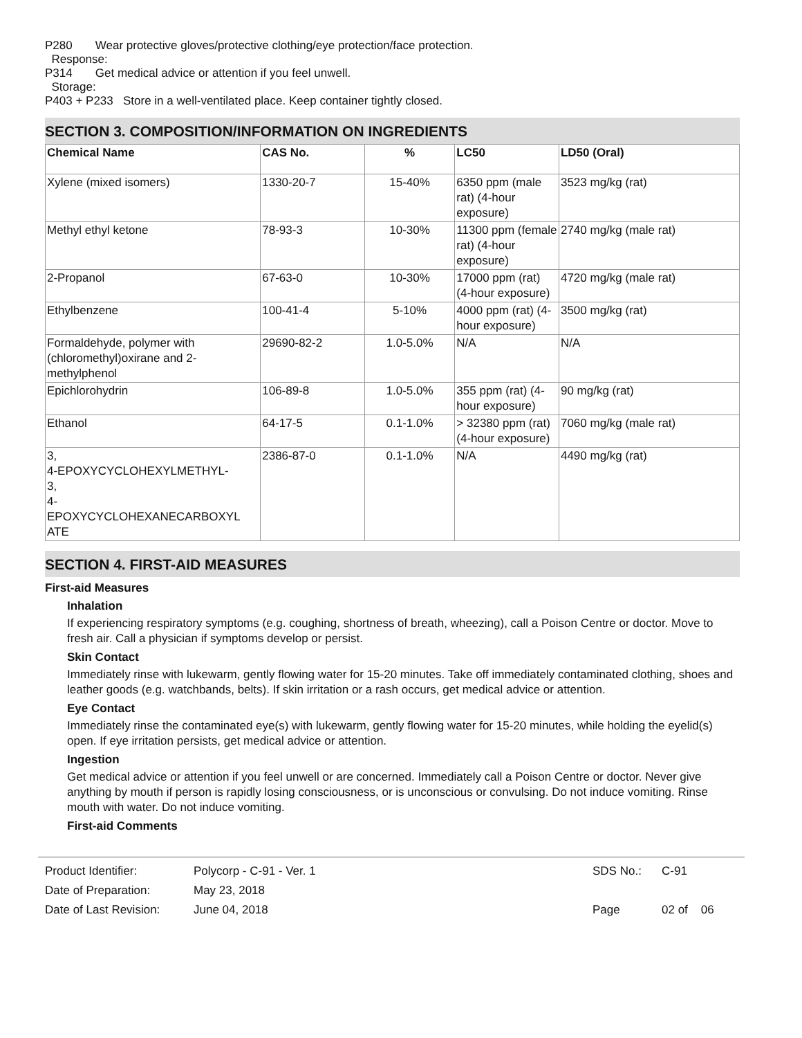P280 Wear protective gloves/protective clothing/eye protection/face protection.
Response:
P314 Get medical advice or attention if you feel unwell.
Storage:
P403 + P233 Store in a well-ventilated place. Keep container tightly closed.
SECTION 3. COMPOSITION/INFORMATION ON INGREDIENTS
| Chemical Name | CAS No. | % | LC50 | LD50 (Oral) |
| --- | --- | --- | --- | --- |
| Xylene (mixed isomers) | 1330-20-7 | 15-40% | 6350 ppm (male rat) (4-hour exposure) | 3523 mg/kg (rat) |
| Methyl ethyl ketone | 78-93-3 | 10-30% | 11300 ppm (female rat) (4-hour exposure) | 2740 mg/kg (male rat) |
| 2-Propanol | 67-63-0 | 10-30% | 17000 ppm (rat) (4-hour exposure) | 4720 mg/kg (male rat) |
| Ethylbenzene | 100-41-4 | 5-10% | 4000 ppm (rat) (4-hour exposure) | 3500 mg/kg (rat) |
| Formaldehyde, polymer with (chloromethyl)oxirane and 2-methylphenol | 29690-82-2 | 1.0-5.0% | N/A | N/A |
| Epichlorohydrin | 106-89-8 | 1.0-5.0% | 355 ppm (rat) (4-hour exposure) | 90 mg/kg (rat) |
| Ethanol | 64-17-5 | 0.1-1.0% | > 32380 ppm (rat) (4-hour exposure) | 7060 mg/kg (male rat) |
| 3, 4-EPOXYCYCLOHEXYLMETHYL- 3, 4- EPOXYCYCLOHEXANECARBOXYL ATE | 2386-87-0 | 0.1-1.0% | N/A | 4490 mg/kg (rat) |
SECTION 4. FIRST-AID MEASURES
First-aid Measures
Inhalation
If experiencing respiratory symptoms (e.g. coughing, shortness of breath, wheezing), call a Poison Centre or doctor. Move to fresh air. Call a physician if symptoms develop or persist.
Skin Contact
Immediately rinse with lukewarm, gently flowing water for 15-20 minutes. Take off immediately contaminated clothing, shoes and leather goods (e.g. watchbands, belts). If skin irritation or a rash occurs, get medical advice or attention.
Eye Contact
Immediately rinse the contaminated eye(s) with lukewarm, gently flowing water for 15-20 minutes, while holding the eyelid(s) open. If eye irritation persists, get medical advice or attention.
Ingestion
Get medical advice or attention if you feel unwell or are concerned. Immediately call a Poison Centre or doctor. Never give anything by mouth if person is rapidly losing consciousness, or is unconscious or convulsing. Do not induce vomiting. Rinse mouth with water. Do not induce vomiting.
First-aid Comments
| Product Identifier: | Polycorp - C-91 - Ver. 1 | SDS No.: | C-91 |
| Date of Preparation: | May 23, 2018 | | |
| Date of Last Revision: | June 04, 2018 | Page | 02 of 06 |